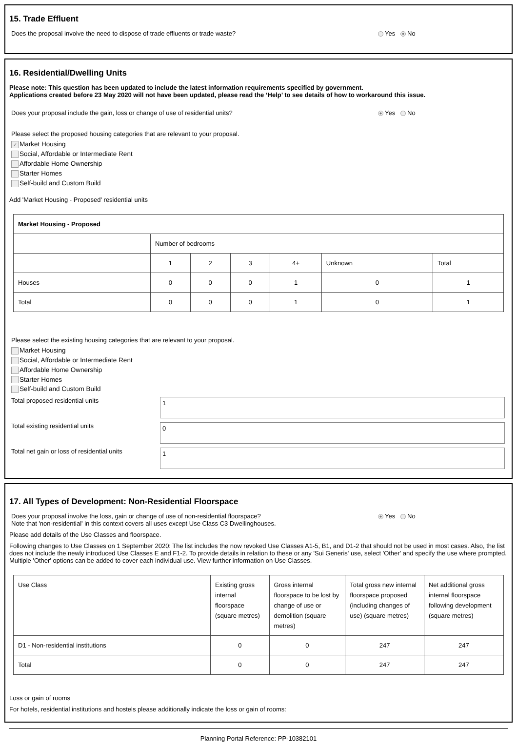15. Trade Effluent
Does the proposal involve the need to dispose of trade effluents or trade waste? Yes No
16. Residential/Dwelling Units
Please note: This question has been updated to include the latest information requirements specified by government.
Applications created before 23 May 2020 will not have been updated, please read the ‘Help’ to see details of how to workaround this issue.
Does your proposal include the gain, loss or change of use of residential units? Yes No
Please select the proposed housing categories that are relevant to your proposal.
✓ Market Housing
Social, Affordable or Intermediate Rent
Affordable Home Ownership
Starter Homes
Self-build and Custom Build
Add 'Market Housing - Proposed' residential units
| Market Housing - Proposed | | | | | | |
| --- | --- | --- | --- | --- | --- | --- |
| | Number of bedrooms | | | | | |
| | 1 | 2 | 3 | 4+ | Unknown | Total |
| Houses | 0 | 0 | 0 | 1 | 0 | 1 |
| Total | 0 | 0 | 0 | 1 | 0 | 1 |
Please select the existing housing categories that are relevant to your proposal.
Market Housing
Social, Affordable or Intermediate Rent
Affordable Home Ownership
Starter Homes
Self-build and Custom Build
Total proposed residential units
1
Total existing residential units
0
Total net gain or loss of residential units
1
17. All Types of Development: Non-Residential Floorspace
Does your proposal involve the loss, gain or change of use of non-residential floorspace?
Note that 'non-residential' in this context covers all uses except Use Class C3 Dwellinghouses. Yes No
Please add details of the Use Classes and floorspace.
Following changes to Use Classes on 1 September 2020: The list includes the now revoked Use Classes A1-5, B1, and D1-2 that should not be used in most cases. Also, the list does not include the newly introduced Use Classes E and F1-2. To provide details in relation to these or any 'Sui Generis' use, select 'Other' and specify the use where prompted. Multiple 'Other' options can be added to cover each individual use. View further information on Use Classes.
| Use Class | Existing gross internal floorspace (square metres) | Gross internal floorspace to be lost by change of use or demolition (square metres) | Total gross new internal floorspace proposed (including changes of use) (square metres) | Net additional gross internal floorspace following development (square metres) |
| D1 - Non-residential institutions | 0 | 0 | 247 | 247 |
| Total | 0 | 0 | 247 | 247 |
Loss or gain of rooms
For hotels, residential institutions and hostels please additionally indicate the loss or gain of rooms:
Planning Portal Reference: PP-10382101